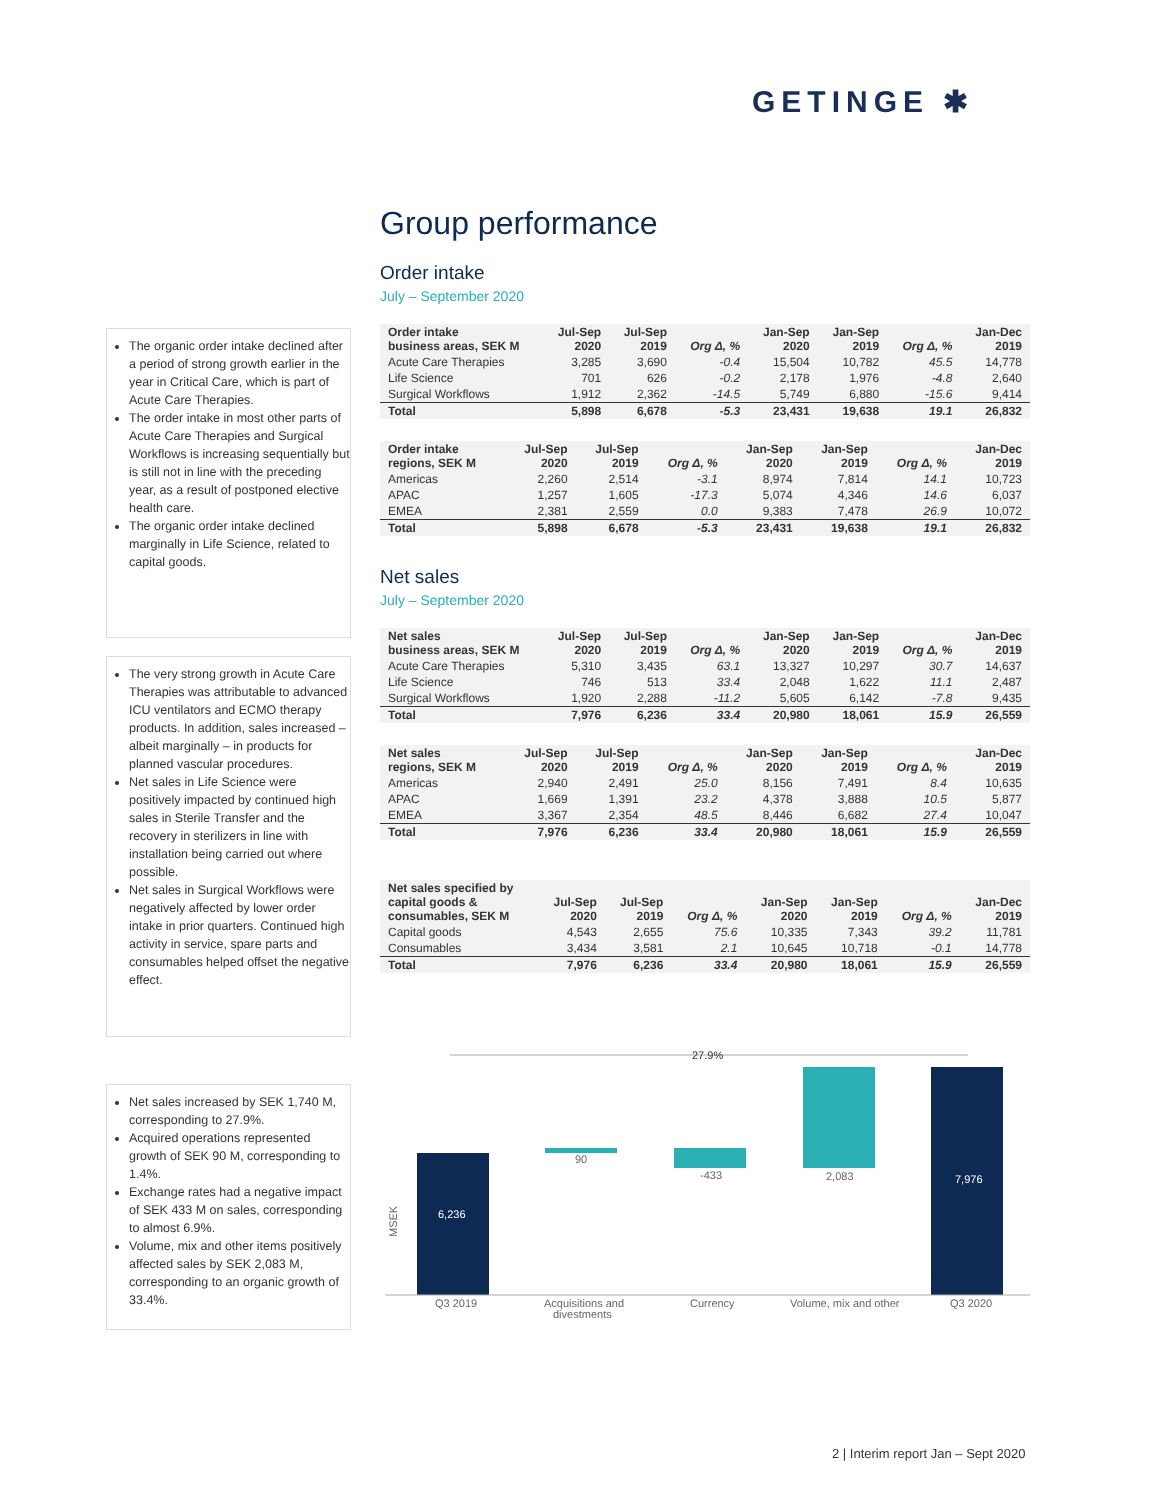GETINGE ✱
The organic order intake declined after a period of strong growth earlier in the year in Critical Care, which is part of Acute Care Therapies.
The order intake in most other parts of Acute Care Therapies and Surgical Workflows is increasing sequentially but is still not in line with the preceding year, as a result of postponed elective health care.
The organic order intake declined marginally in Life Science, related to capital goods.
The very strong growth in Acute Care Therapies was attributable to advanced ICU ventilators and ECMO therapy products. In addition, sales increased – albeit marginally – in products for planned vascular procedures.
Net sales in Life Science were positively impacted by continued high sales in Sterile Transfer and the recovery in sterilizers in line with installation being carried out where possible.
Net sales in Surgical Workflows were negatively affected by lower order intake in prior quarters. Continued high activity in service, spare parts and consumables helped offset the negative effect.
Net sales increased by SEK 1,740 M, corresponding to 27.9%.
Acquired operations represented growth of SEK 90 M, corresponding to 1.4%.
Exchange rates had a negative impact of SEK 433 M on sales, corresponding to almost 6.9%.
Volume, mix and other items positively affected sales by SEK 2,083 M, corresponding to an organic growth of 33.4%.
Group performance
Order intake
July – September 2020
| Order intake business areas, SEK M | Jul-Sep 2020 | Jul-Sep 2019 | Org Δ, % | Jan-Sep 2020 | Jan-Sep 2019 | Org Δ, % | Jan-Dec 2019 |
| --- | --- | --- | --- | --- | --- | --- | --- |
| Acute Care Therapies | 3,285 | 3,690 | -0.4 | 15,504 | 10,782 | 45.5 | 14,778 |
| Life Science | 701 | 626 | -0.2 | 2,178 | 1,976 | -4.8 | 2,640 |
| Surgical Workflows | 1,912 | 2,362 | -14.5 | 5,749 | 6,880 | -15.6 | 9,414 |
| Total | 5,898 | 6,678 | -5.3 | 23,431 | 19,638 | 19.1 | 26,832 |
| Order intake regions, SEK M | Jul-Sep 2020 | Jul-Sep 2019 | Org Δ, % | Jan-Sep 2020 | Jan-Sep 2019 | Org Δ, % | Jan-Dec 2019 |
| --- | --- | --- | --- | --- | --- | --- | --- |
| Americas | 2,260 | 2,514 | -3.1 | 8,974 | 7,814 | 14.1 | 10,723 |
| APAC | 1,257 | 1,605 | -17.3 | 5,074 | 4,346 | 14.6 | 6,037 |
| EMEA | 2,381 | 2,559 | 0.0 | 9,383 | 7,478 | 26.9 | 10,072 |
| Total | 5,898 | 6,678 | -5.3 | 23,431 | 19,638 | 19.1 | 26,832 |
Net sales
July – September 2020
| Net sales business areas, SEK M | Jul-Sep 2020 | Jul-Sep 2019 | Org Δ, % | Jan-Sep 2020 | Jan-Sep 2019 | Org Δ, % | Jan-Dec 2019 |
| --- | --- | --- | --- | --- | --- | --- | --- |
| Acute Care Therapies | 5,310 | 3,435 | 63.1 | 13,327 | 10,297 | 30.7 | 14,637 |
| Life Science | 746 | 513 | 33.4 | 2,048 | 1,622 | 11.1 | 2,487 |
| Surgical Workflows | 1,920 | 2,288 | -11.2 | 5,605 | 6,142 | -7.8 | 9,435 |
| Total | 7,976 | 6,236 | 33.4 | 20,980 | 18,061 | 15.9 | 26,559 |
| Net sales regions, SEK M | Jul-Sep 2020 | Jul-Sep 2019 | Org Δ, % | Jan-Sep 2020 | Jan-Sep 2019 | Org Δ, % | Jan-Dec 2019 |
| --- | --- | --- | --- | --- | --- | --- | --- |
| Americas | 2,940 | 2,491 | 25.0 | 8,156 | 7,491 | 8.4 | 10,635 |
| APAC | 1,669 | 1,391 | 23.2 | 4,378 | 3,888 | 10.5 | 5,877 |
| EMEA | 3,367 | 2,354 | 48.5 | 8,446 | 6,682 | 27.4 | 10,047 |
| Total | 7,976 | 6,236 | 33.4 | 20,980 | 18,061 | 15.9 | 26,559 |
| Net sales specified by capital goods & consumables, SEK M | Jul-Sep 2020 | Jul-Sep 2019 | Org Δ, % | Jan-Sep 2020 | Jan-Sep 2019 | Org Δ, % | Jan-Dec 2019 |
| --- | --- | --- | --- | --- | --- | --- | --- |
| Capital goods | 4,543 | 2,655 | 75.6 | 10,335 | 7,343 | 39.2 | 11,781 |
| Consumables | 3,434 | 3,581 | 2.1 | 10,645 | 10,718 | -0.1 | 14,778 |
| Total | 7,976 | 6,236 | 33.4 | 20,980 | 18,061 | 15.9 | 26,559 |
MSEK
27.9%
6,236
90
-433
2,083
7,976
Q3 2019
Acquisitions and
divestments
Currency
Volume, mix and other
Q3 2020
2 | Interim report Jan – Sept 2020